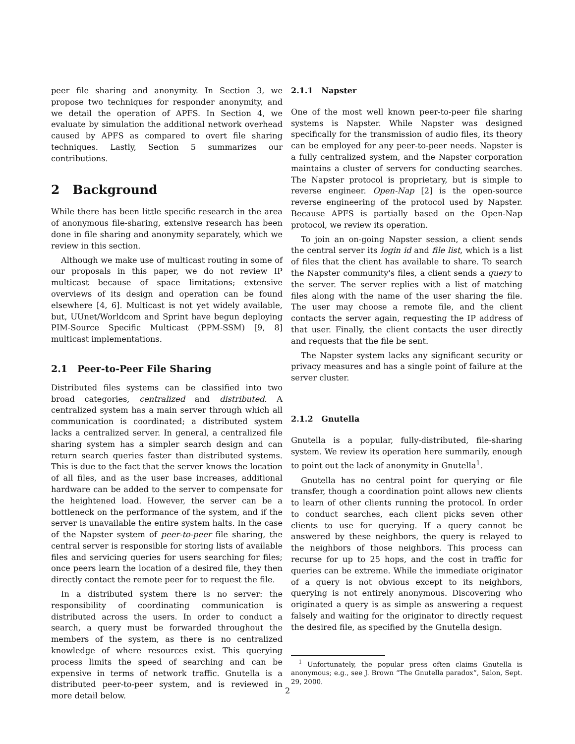peer file sharing and anonymity. In Section 3, we propose two techniques for responder anonymity, and we detail the operation of APFS. In Section 4, we evaluate by simulation the additional network overhead caused by APFS as compared to overt file sharing techniques. Lastly, Section 5 summarizes our contributions.
2 Background
While there has been little specific research in the area of anonymous file-sharing, extensive research has been done in file sharing and anonymity separately, which we review in this section.
Although we make use of multicast routing in some of our proposals in this paper, we do not review IP multicast because of space limitations; extensive overviews of its design and operation can be found elsewhere [4, 6]. Multicast is not yet widely available, but, UUnet/Worldcom and Sprint have begun deploying PIM-Source Specific Multicast (PPM-SSM) [9, 8] multicast implementations.
2.1 Peer-to-Peer File Sharing
Distributed files systems can be classified into two broad categories, centralized and distributed. A centralized system has a main server through which all communication is coordinated; a distributed system lacks a centralized server. In general, a centralized file sharing system has a simpler search design and can return search queries faster than distributed systems. This is due to the fact that the server knows the location of all files, and as the user base increases, additional hardware can be added to the server to compensate for the heightened load. However, the server can be a bottleneck on the performance of the system, and if the server is unavailable the entire system halts. In the case of the Napster system of peer-to-peer file sharing, the central server is responsible for storing lists of available files and servicing queries for users searching for files; once peers learn the location of a desired file, they then directly contact the remote peer for to request the file.
In a distributed system there is no server: the responsibility of coordinating communication is distributed across the users. In order to conduct a search, a query must be forwarded throughout the members of the system, as there is no centralized knowledge of where resources exist. This querying process limits the speed of searching and can be expensive in terms of network traffic. Gnutella is a distributed peer-to-peer system, and is reviewed in more detail below.
2.1.1 Napster
One of the most well known peer-to-peer file sharing systems is Napster. While Napster was designed specifically for the transmission of audio files, its theory can be employed for any peer-to-peer needs. Napster is a fully centralized system, and the Napster corporation maintains a cluster of servers for conducting searches. The Napster protocol is proprietary, but is simple to reverse engineer. Open-Nap [2] is the open-source reverse engineering of the protocol used by Napster. Because APFS is partially based on the Open-Nap protocol, we review its operation.
To join an on-going Napster session, a client sends the central server its login id and file list, which is a list of files that the client has available to share. To search the Napster community's files, a client sends a query to the server. The server replies with a list of matching files along with the name of the user sharing the file. The user may choose a remote file, and the client contacts the server again, requesting the IP address of that user. Finally, the client contacts the user directly and requests that the file be sent.
The Napster system lacks any significant security or privacy measures and has a single point of failure at the server cluster.
2.1.2 Gnutella
Gnutella is a popular, fully-distributed, file-sharing system. We review its operation here summarily, enough to point out the lack of anonymity in Gnutella<sup>1</sup>.
Gnutella has no central point for querying or file transfer, though a coordination point allows new clients to learn of other clients running the protocol. In order to conduct searches, each client picks seven other clients to use for querying. If a query cannot be answered by these neighbors, the query is relayed to the neighbors of those neighbors. This process can recurse for up to 25 hops, and the cost in traffic for queries can be extreme. While the immediate originator of a query is not obvious except to its neighbors, querying is not entirely anonymous. Discovering who originated a query is as simple as answering a request falsely and waiting for the originator to directly request the desired file, as specified by the Gnutella design.
<sup>1</sup> Unfortunately, the popular press often claims Gnutella is anonymous; e.g., see J. Brown “The Gnutella paradox”, Salon, Sept. 29, 2000.
2